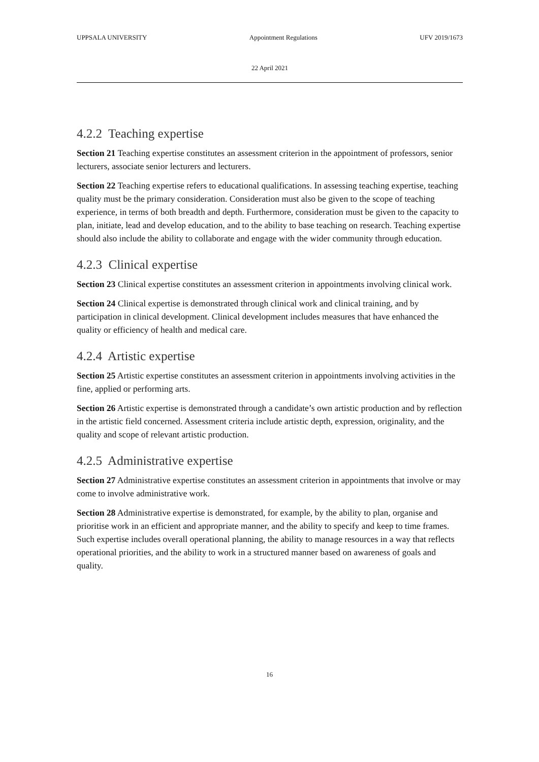UPPSALA UNIVERSITY Appointment Regulations UFV 2019/1673
22 April 2021
4.2.2 Teaching expertise
Section 21 Teaching expertise constitutes an assessment criterion in the appointment of professors, senior lecturers, associate senior lecturers and lecturers.
Section 22 Teaching expertise refers to educational qualifications. In assessing teaching expertise, teaching quality must be the primary consideration. Consideration must also be given to the scope of teaching experience, in terms of both breadth and depth. Furthermore, consideration must be given to the capacity to plan, initiate, lead and develop education, and to the ability to base teaching on research. Teaching expertise should also include the ability to collaborate and engage with the wider community through education.
4.2.3 Clinical expertise
Section 23 Clinical expertise constitutes an assessment criterion in appointments involving clinical work.
Section 24 Clinical expertise is demonstrated through clinical work and clinical training, and by participation in clinical development. Clinical development includes measures that have enhanced the quality or efficiency of health and medical care.
4.2.4 Artistic expertise
Section 25 Artistic expertise constitutes an assessment criterion in appointments involving activities in the fine, applied or performing arts.
Section 26 Artistic expertise is demonstrated through a candidate’s own artistic production and by reflection in the artistic field concerned. Assessment criteria include artistic depth, expression, originality, and the quality and scope of relevant artistic production.
4.2.5 Administrative expertise
Section 27 Administrative expertise constitutes an assessment criterion in appointments that involve or may come to involve administrative work.
Section 28 Administrative expertise is demonstrated, for example, by the ability to plan, organise and prioritise work in an efficient and appropriate manner, and the ability to specify and keep to time frames. Such expertise includes overall operational planning, the ability to manage resources in a way that reflects operational priorities, and the ability to work in a structured manner based on awareness of goals and quality.
16